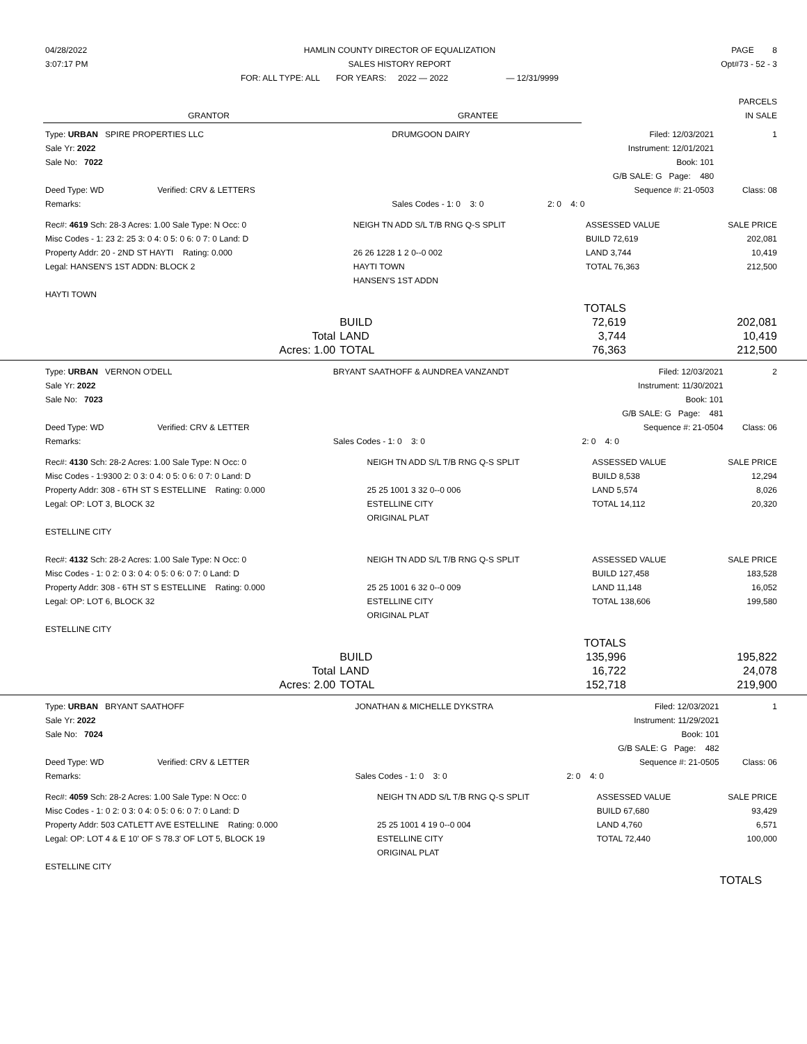| 04/28/2022 | HAMLIN COUNTY DIRECTOR OF EQUALIZATION | PAGE 8 |
| 3:07:17 PM | SALES HISTORY REPORT | Opt#73 - 52 - 3 |
| | FOR: ALL TYPE: ALL FOR YEARS: 2022 — 2022 — 12/31/9999 | |
| | | PARCELS |
| GRANTOR | GRANTEE | IN SALE |
| Type: URBAN SPIRE PROPERTIES LLC | DRUMGOON DAIRY | Filed: 12/03/2021 | 1 |
| Sale Yr: 2022 | | Instrument: 12/01/2021 | |
| Sale No: 7022 | | Book: 101 | |
| | | G/B SALE: G Page: 480 | |
| Deed Type: WD Verified: CRV & LETTERS | | Sequence #: 21-0503 | Class: 08 |
| Remarks: | Sales Codes - 1: 0 3: 0 | 2: 0 4: 0 | |
| Rec#: 4619 Sch: 28-3 Acres: 1.00 Sale Type: N Occ: 0 | NEIGH TN ADD S/L T/B RNG Q-S SPLIT | ASSESSED VALUE | SALE PRICE |
| Misc Codes - 1: 23 2: 25 3: 0 4: 0 5: 0 6: 0 7: 0 Land: D | | BUILD 72,619 | 202,081 |
| Property Addr: 20 - 2ND ST HAYTI Rating: 0.000 | 26 26 1228 1 2 0--0 002 | LAND 3,744 | 10,419 |
| Legal: HANSEN'S 1ST ADDN: BLOCK 2 | HAYTI TOWN | TOTAL 76,363 | 212,500 |
| | HANSEN'S 1ST ADDN | | |
| HAYTI TOWN | | | |
| | | TOTALS | |
| | BUILD | 72,619 | 202,081 |
| Total | LAND | 3,744 | 10,419 |
| Acres: 1.00 | TOTAL | 76,363 | 212,500 |
| Type: URBAN VERNON O'DELL | BRYANT SAATHOFF & AUNDREA VANZANDT | Filed: 12/03/2021 | 2 |
| Sale Yr: 2022 | | Instrument: 11/30/2021 | |
| Sale No: 7023 | | Book: 101 | |
| | | G/B SALE: G Page: 481 | |
| Deed Type: WD Verified: CRV & LETTER | | Sequence #: 21-0504 | Class: 06 |
| Remarks: | Sales Codes - 1: 0 3: 0 | 2: 0 4: 0 | |
| Rec#: 4130 Sch: 28-2 Acres: 1.00 Sale Type: N Occ: 0 | NEIGH TN ADD S/L T/B RNG Q-S SPLIT | ASSESSED VALUE | SALE PRICE |
| Misc Codes - 1:9300 2: 0 3: 0 4: 0 5: 0 6: 0 7: 0 Land: D | | BUILD 8,538 | 12,294 |
| Property Addr: 308 - 6TH ST S ESTELLINE Rating: 0.000 | 25 25 1001 3 32 0--0 006 | LAND 5,574 | 8,026 |
| Legal: OP: LOT 3, BLOCK 32 | ESTELLINE CITY | TOTAL 14,112 | 20,320 |
| | ORIGINAL PLAT | | |
| ESTELLINE CITY | | | |
| Rec#: 4132 Sch: 28-2 Acres: 1.00 Sale Type: N Occ: 0 | NEIGH TN ADD S/L T/B RNG Q-S SPLIT | ASSESSED VALUE | SALE PRICE |
| Misc Codes - 1: 0 2: 0 3: 0 4: 0 5: 0 6: 0 7: 0 Land: D | | BUILD 127,458 | 183,528 |
| Property Addr: 308 - 6TH ST S ESTELLINE Rating: 0.000 | 25 25 1001 6 32 0--0 009 | LAND 11,148 | 16,052 |
| Legal: OP: LOT 6, BLOCK 32 | ESTELLINE CITY | TOTAL 138,606 | 199,580 |
| | ORIGINAL PLAT | | |
| ESTELLINE CITY | | | |
| | | TOTALS | |
| | BUILD | 135,996 | 195,822 |
| Total | LAND | 16,722 | 24,078 |
| Acres: 2.00 | TOTAL | 152,718 | 219,900 |
| Type: URBAN BRYANT SAATHOFF | JONATHAN & MICHELLE DYKSTRA | Filed: 12/03/2021 | 1 |
| Sale Yr: 2022 | | Instrument: 11/29/2021 | |
| Sale No: 7024 | | Book: 101 | |
| | | G/B SALE: G Page: 482 | |
| Deed Type: WD Verified: CRV & LETTER | | Sequence #: 21-0505 | Class: 06 |
| Remarks: | Sales Codes - 1: 0 3: 0 | 2: 0 4: 0 | |
| Rec#: 4059 Sch: 28-2 Acres: 1.00 Sale Type: N Occ: 0 | NEIGH TN ADD S/L T/B RNG Q-S SPLIT | ASSESSED VALUE | SALE PRICE |
| Misc Codes - 1: 0 2: 0 3: 0 4: 0 5: 0 6: 0 7: 0 Land: D | | BUILD 67,680 | 93,429 |
| Property Addr: 503 CATLETT AVE ESTELLINE Rating: 0.000 | 25 25 1001 4 19 0--0 004 | LAND 4,760 | 6,571 |
| Legal: OP: LOT 4 & E 10' OF S 78.3' OF LOT 5, BLOCK 19 | ESTELLINE CITY | TOTAL 72,440 | 100,000 |
| | ORIGINAL PLAT | | |
| ESTELLINE CITY | | | |
| | TOTALS | |